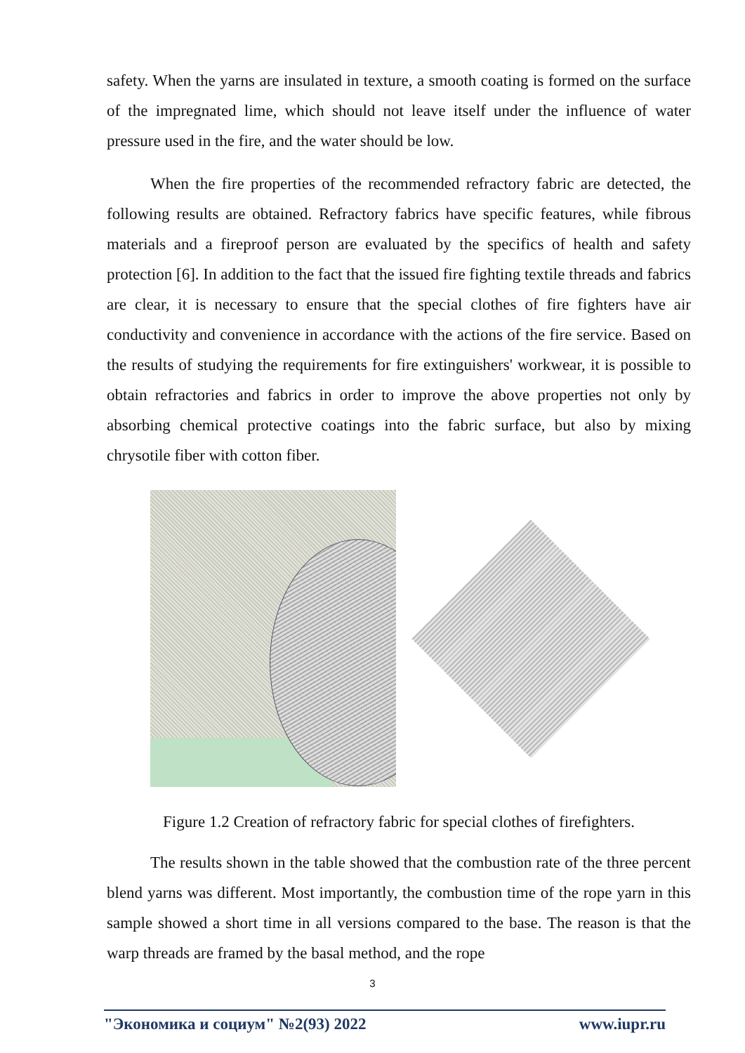safety. When the yarns are insulated in texture, a smooth coating is formed on the surface of the impregnated lime, which should not leave itself under the influence of water pressure used in the fire, and the water should be low.
When the fire properties of the recommended refractory fabric are detected, the following results are obtained. Refractory fabrics have specific features, while fibrous materials and a fireproof person are evaluated by the specifics of health and safety protection [6]. In addition to the fact that the issued fire fighting textile threads and fabrics are clear, it is necessary to ensure that the special clothes of fire fighters have air conductivity and convenience in accordance with the actions of the fire service. Based on the results of studying the requirements for fire extinguishers' workwear, it is possible to obtain refractories and fabrics in order to improve the above properties not only by absorbing chemical protective coatings into the fabric surface, but also by mixing chrysotile fiber with cotton fiber.
Figure 1.2 Creation of refractory fabric for special clothes of firefighters.
The results shown in the table showed that the combustion rate of the three percent blend yarns was different. Most importantly, the combustion time of the rope yarn in this sample showed a short time in all versions compared to the base. The reason is that the warp threads are framed by the basal method, and the rope
3
"Экономика и социум" №2(93) 2022 www.iupr.ru